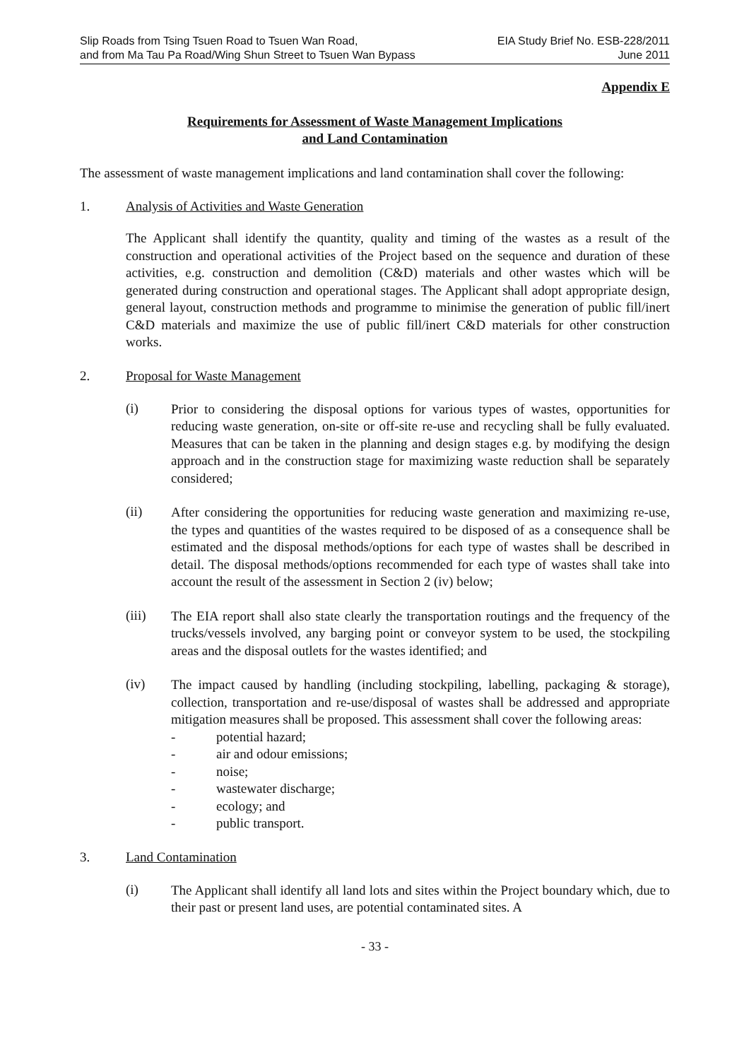Slip Roads from Tsing Tsuen Road to Tsuen Wan Road,
and from Ma Tau Pa Road/Wing Shun Street to Tsuen Wan Bypass
EIA Study Brief No. ESB-228/2011
June 2011
Appendix E
Requirements for Assessment of Waste Management Implications
and Land Contamination
The assessment of waste management implications and land contamination shall cover the following:
1. Analysis of Activities and Waste Generation
The Applicant shall identify the quantity, quality and timing of the wastes as a result of the construction and operational activities of the Project based on the sequence and duration of these activities, e.g. construction and demolition (C&D) materials and other wastes which will be generated during construction and operational stages. The Applicant shall adopt appropriate design, general layout, construction methods and programme to minimise the generation of public fill/inert C&D materials and maximize the use of public fill/inert C&D materials for other construction works.
2. Proposal for Waste Management
(i)
Prior to considering the disposal options for various types of wastes, opportunities for reducing waste generation, on-site or off-site re-use and recycling shall be fully evaluated. Measures that can be taken in the planning and design stages e.g. by modifying the design approach and in the construction stage for maximizing waste reduction shall be separately considered;
(ii)
After considering the opportunities for reducing waste generation and maximizing re-use, the types and quantities of the wastes required to be disposed of as a consequence shall be estimated and the disposal methods/options for each type of wastes shall be described in detail. The disposal methods/options recommended for each type of wastes shall take into account the result of the assessment in Section 2 (iv) below;
(iii)
The EIA report shall also state clearly the transportation routings and the frequency of the trucks/vessels involved, any barging point or conveyor system to be used, the stockpiling areas and the disposal outlets for the wastes identified; and
(iv)
The impact caused by handling (including stockpiling, labelling, packaging & storage), collection, transportation and re-use/disposal of wastes shall be addressed and appropriate mitigation measures shall be proposed. This assessment shall cover the following areas:
- potential hazard;
- air and odour emissions;
- noise;
- wastewater discharge;
- ecology; and
- public transport.
3. Land Contamination
(i)
The Applicant shall identify all land lots and sites within the Project boundary which, due to their past or present land uses, are potential contaminated sites. A
- 33 -